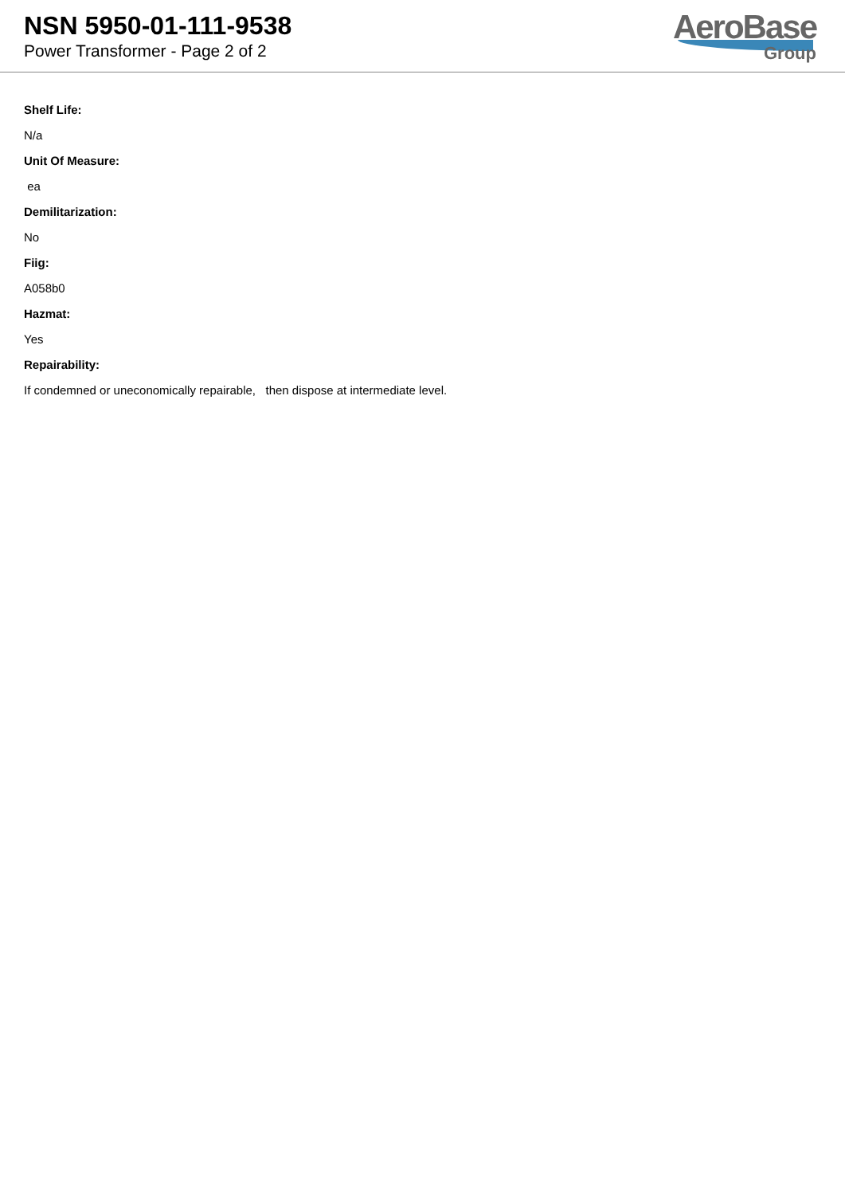NSN 5950-01-111-9538
Power Transformer - Page 2 of 2
AeroBase
Group
Shelf Life:
N/a
Unit Of Measure:
ea
Demilitarization:
No
Fiig:
A058b0
Hazmat:
Yes
Repairability:
If condemned or uneconomically repairable, then dispose at intermediate level.